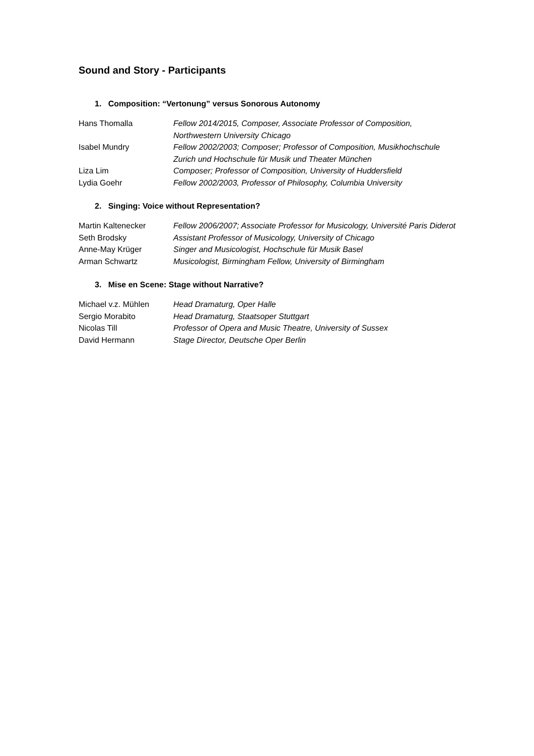Sound and Story - Participants
1. Composition: “Vertonung” versus Sonorous Autonomy
| Hans Thomalla | Fellow 2014/2015, Composer, Associate Professor of Composition, Northwestern University Chicago |
| Isabel Mundry | Fellow 2002/2003; Composer; Professor of Composition, Musikhochschule Zurich und Hochschule für Musik und Theater München |
| Liza Lim | Composer; Professor of Composition, University of Huddersfield |
| Lydia Goehr | Fellow 2002/2003, Professor of Philosophy, Columbia University |
2. Singing: Voice without Representation?
| Martin Kaltenecker | Fellow 2006/2007; Associate Professor for Musicology, Université Paris Diderot |
| Seth Brodsky | Assistant Professor of Musicology, University of Chicago |
| Anne-May Krüger | Singer and Musicologist, Hochschule für Musik Basel |
| Arman Schwartz | Musicologist, Birmingham Fellow, University of Birmingham |
3. Mise en Scene: Stage without Narrative?
| Michael v.z. Mühlen | Head Dramaturg, Oper Halle |
| Sergio Morabito | Head Dramaturg, Staatsoper Stuttgart |
| Nicolas Till | Professor of Opera and Music Theatre, University of Sussex |
| David Hermann | Stage Director, Deutsche Oper Berlin |